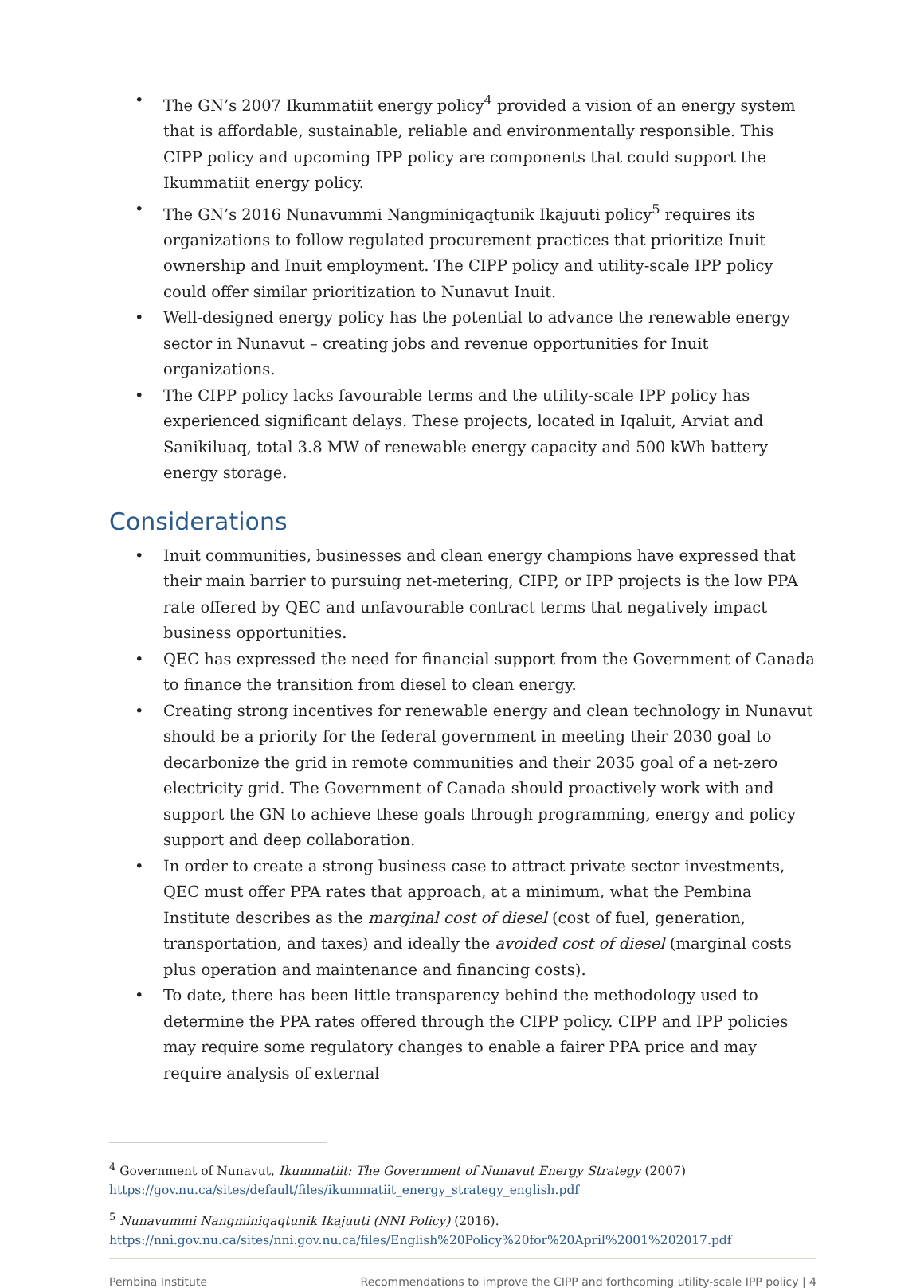• The GN’s 2007 Ikummatiit energy policy<sup>4</sup> provided a vision of an energy system that is affordable, sustainable, reliable and environmentally responsible. This CIPP policy and upcoming IPP policy are components that could support the Ikummatiit energy policy.
• The GN’s 2016 Nunavummi Nangminiqaqtunik Ikajuuti policy<sup>5</sup> requires its organizations to follow regulated procurement practices that prioritize Inuit ownership and Inuit employment. The CIPP policy and utility-scale IPP policy could offer similar prioritization to Nunavut Inuit.
• Well-designed energy policy has the potential to advance the renewable energy sector in Nunavut – creating jobs and revenue opportunities for Inuit organizations.
• The CIPP policy lacks favourable terms and the utility-scale IPP policy has experienced significant delays. These projects, located in Iqaluit, Arviat and Sanikiluaq, total 3.8 MW of renewable energy capacity and 500 kWh battery energy storage.
Considerations
• Inuit communities, businesses and clean energy champions have expressed that their main barrier to pursuing net-metering, CIPP, or IPP projects is the low PPA rate offered by QEC and unfavourable contract terms that negatively impact business opportunities.
• QEC has expressed the need for financial support from the Government of Canada to finance the transition from diesel to clean energy.
• Creating strong incentives for renewable energy and clean technology in Nunavut should be a priority for the federal government in meeting their 2030 goal to decarbonize the grid in remote communities and their 2035 goal of a net-zero electricity grid. The Government of Canada should proactively work with and support the GN to achieve these goals through programming, energy and policy support and deep collaboration.
• In order to create a strong business case to attract private sector investments, QEC must offer PPA rates that approach, at a minimum, what the Pembina Institute describes as the marginal cost of diesel (cost of fuel, generation, transportation, and taxes) and ideally the avoided cost of diesel (marginal costs plus operation and maintenance and financing costs).
• To date, there has been little transparency behind the methodology used to determine the PPA rates offered through the CIPP policy. CIPP and IPP policies may require some regulatory changes to enable a fairer PPA price and may require analysis of external
<sup>4</sup> Government of Nunavut, Ikummatiit: The Government of Nunavut Energy Strategy (2007)
https://gov.nu.ca/sites/default/files/ikummatiit_energy_strategy_english.pdf
<sup>5</sup> Nunavummi Nangminiqaqtunik Ikajuuti (NNI Policy) (2016).
https://nni.gov.nu.ca/sites/nni.gov.nu.ca/files/English%20Policy%20for%20April%2001%202017.pdf
Pembina Institute Recommendations to improve the CIPP and forthcoming utility-scale IPP policy | 4